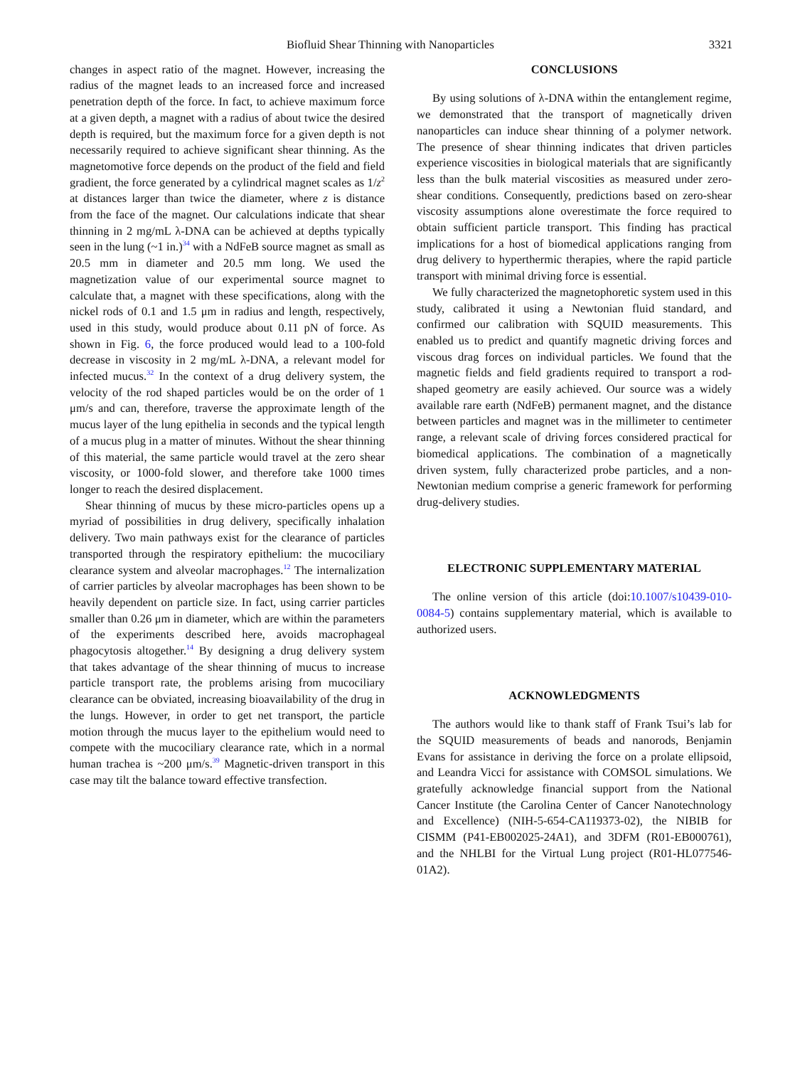Biofluid Shear Thinning with Nanoparticles 3321
changes in aspect ratio of the magnet. However, increasing the radius of the magnet leads to an increased force and increased penetration depth of the force. In fact, to achieve maximum force at a given depth, a magnet with a radius of about twice the desired depth is required, but the maximum force for a given depth is not necessarily required to achieve significant shear thinning. As the magnetomotive force depends on the product of the field and field gradient, the force generated by a cylindrical magnet scales as 1/z<sup>2</sup> at distances larger than twice the diameter, where z is distance from the face of the magnet. Our calculations indicate that shear thinning in 2 mg/mL λ-DNA can be achieved at depths typically seen in the lung (~1 in.)<sup>34</sup> with a NdFeB source magnet as small as 20.5 mm in diameter and 20.5 mm long. We used the magnetization value of our experimental source magnet to calculate that, a magnet with these specifications, along with the nickel rods of 0.1 and 1.5 μm in radius and length, respectively, used in this study, would produce about 0.11 pN of force. As shown in Fig. 6, the force produced would lead to a 100-fold decrease in viscosity in 2 mg/mL λ-DNA, a relevant model for infected mucus.<sup>32</sup> In the context of a drug delivery system, the velocity of the rod shaped particles would be on the order of 1 μm/s and can, therefore, traverse the approximate length of the mucus layer of the lung epithelia in seconds and the typical length of a mucus plug in a matter of minutes. Without the shear thinning of this material, the same particle would travel at the zero shear viscosity, or 1000-fold slower, and therefore take 1000 times longer to reach the desired displacement.
Shear thinning of mucus by these micro-particles opens up a myriad of possibilities in drug delivery, specifically inhalation delivery. Two main pathways exist for the clearance of particles transported through the respiratory epithelium: the mucociliary clearance system and alveolar macrophages.<sup>12</sup> The internalization of carrier particles by alveolar macrophages has been shown to be heavily dependent on particle size. In fact, using carrier particles smaller than 0.26 μm in diameter, which are within the parameters of the experiments described here, avoids macrophageal phagocytosis altogether.<sup>14</sup> By designing a drug delivery system that takes advantage of the shear thinning of mucus to increase particle transport rate, the problems arising from mucociliary clearance can be obviated, increasing bioavailability of the drug in the lungs. However, in order to get net transport, the particle motion through the mucus layer to the epithelium would need to compete with the mucociliary clearance rate, which in a normal human trachea is ~200 μm/s.<sup>39</sup> Magnetic-driven transport in this case may tilt the balance toward effective transfection.
CONCLUSIONS
By using solutions of λ-DNA within the entanglement regime, we demonstrated that the transport of magnetically driven nanoparticles can induce shear thinning of a polymer network. The presence of shear thinning indicates that driven particles experience viscosities in biological materials that are significantly less than the bulk material viscosities as measured under zero-shear conditions. Consequently, predictions based on zero-shear viscosity assumptions alone overestimate the force required to obtain sufficient particle transport. This finding has practical implications for a host of biomedical applications ranging from drug delivery to hyperthermic therapies, where the rapid particle transport with minimal driving force is essential.
We fully characterized the magnetophoretic system used in this study, calibrated it using a Newtonian fluid standard, and confirmed our calibration with SQUID measurements. This enabled us to predict and quantify magnetic driving forces and viscous drag forces on individual particles. We found that the magnetic fields and field gradients required to transport a rod-shaped geometry are easily achieved. Our source was a widely available rare earth (NdFeB) permanent magnet, and the distance between particles and magnet was in the millimeter to centimeter range, a relevant scale of driving forces considered practical for biomedical applications. The combination of a magnetically driven system, fully characterized probe particles, and a non-Newtonian medium comprise a generic framework for performing drug-delivery studies.
ELECTRONIC SUPPLEMENTARY MATERIAL
The online version of this article (doi:10.1007/s10439-010-0084-5) contains supplementary material, which is available to authorized users.
ACKNOWLEDGMENTS
The authors would like to thank staff of Frank Tsui’s lab for the SQUID measurements of beads and nanorods, Benjamin Evans for assistance in deriving the force on a prolate ellipsoid, and Leandra Vicci for assistance with COMSOL simulations. We gratefully acknowledge financial support from the National Cancer Institute (the Carolina Center of Cancer Nanotechnology and Excellence) (NIH-5-654-CA119373-02), the NIBIB for CISMM (P41-EB002025-24A1), and 3DFM (R01-EB000761), and the NHLBI for the Virtual Lung project (R01-HL077546-01A2).